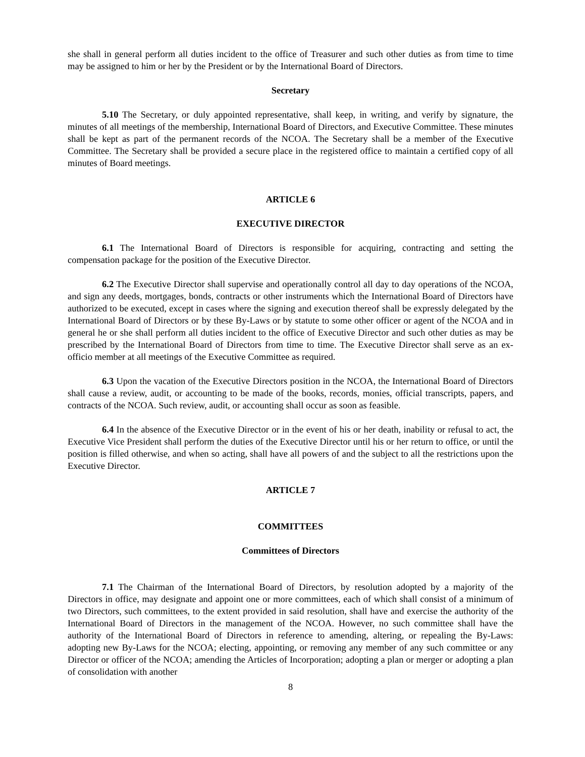she shall in general perform all duties incident to the office of Treasurer and such other duties as from time to time may be assigned to him or her by the President or by the International Board of Directors.
Secretary
5.10 The Secretary, or duly appointed representative, shall keep, in writing, and verify by signature, the minutes of all meetings of the membership, International Board of Directors, and Executive Committee. These minutes shall be kept as part of the permanent records of the NCOA. The Secretary shall be a member of the Executive Committee. The Secretary shall be provided a secure place in the registered office to maintain a certified copy of all minutes of Board meetings.
ARTICLE 6
EXECUTIVE DIRECTOR
6.1 The International Board of Directors is responsible for acquiring, contracting and setting the compensation package for the position of the Executive Director.
6.2 The Executive Director shall supervise and operationally control all day to day operations of the NCOA, and sign any deeds, mortgages, bonds, contracts or other instruments which the International Board of Directors have authorized to be executed, except in cases where the signing and execution thereof shall be expressly delegated by the International Board of Directors or by these By-Laws or by statute to some other officer or agent of the NCOA and in general he or she shall perform all duties incident to the office of Executive Director and such other duties as may be prescribed by the International Board of Directors from time to time. The Executive Director shall serve as an ex-officio member at all meetings of the Executive Committee as required.
6.3 Upon the vacation of the Executive Directors position in the NCOA, the International Board of Directors shall cause a review, audit, or accounting to be made of the books, records, monies, official transcripts, papers, and contracts of the NCOA. Such review, audit, or accounting shall occur as soon as feasible.
6.4 In the absence of the Executive Director or in the event of his or her death, inability or refusal to act, the Executive Vice President shall perform the duties of the Executive Director until his or her return to office, or until the position is filled otherwise, and when so acting, shall have all powers of and the subject to all the restrictions upon the Executive Director.
ARTICLE 7
COMMITTEES
Committees of Directors
7.1 The Chairman of the International Board of Directors, by resolution adopted by a majority of the Directors in office, may designate and appoint one or more committees, each of which shall consist of a minimum of two Directors, such committees, to the extent provided in said resolution, shall have and exercise the authority of the International Board of Directors in the management of the NCOA. However, no such committee shall have the authority of the International Board of Directors in reference to amending, altering, or repealing the By-Laws: adopting new By-Laws for the NCOA; electing, appointing, or removing any member of any such committee or any Director or officer of the NCOA; amending the Articles of Incorporation; adopting a plan or merger or adopting a plan of consolidation with another
8